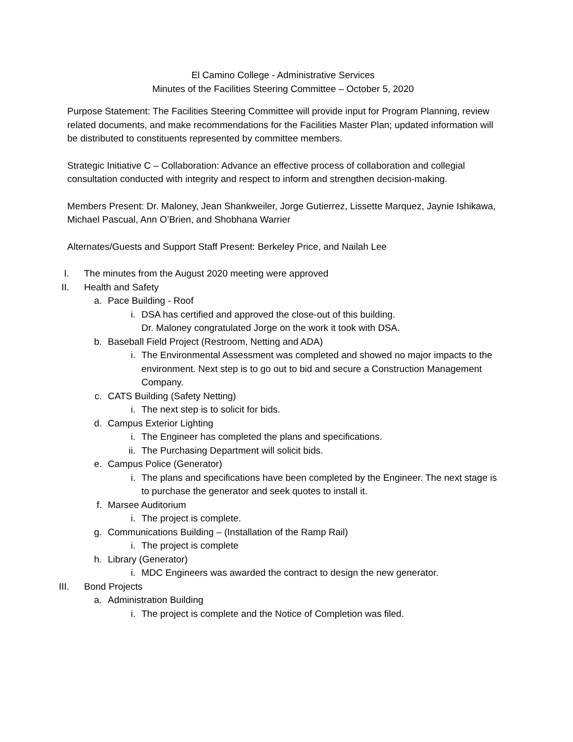El Camino College - Administrative Services
Minutes of the Facilities Steering Committee – October 5, 2020
Purpose Statement: The Facilities Steering Committee will provide input for Program Planning, review related documents, and make recommendations for the Facilities Master Plan; updated information will be distributed to constituents represented by committee members.
Strategic Initiative C – Collaboration: Advance an effective process of collaboration and collegial consultation conducted with integrity and respect to inform and strengthen decision-making.
Members Present: Dr. Maloney, Jean Shankweiler, Jorge Gutierrez, Lissette Marquez, Jaynie Ishikawa, Michael Pascual, Ann O’Brien, and Shobhana Warrier
Alternates/Guests and Support Staff Present: Berkeley Price, and Nailah Lee
I. The minutes from the August 2020 meeting were approved
II. Health and Safety
a. Pace Building - Roof
i. DSA has certified and approved the close-out of this building.
Dr. Maloney congratulated Jorge on the work it took with DSA.
b. Baseball Field Project (Restroom, Netting and ADA)
i. The Environmental Assessment was completed and showed no major impacts to the environment. Next step is to go out to bid and secure a Construction Management Company.
c. CATS Building (Safety Netting)
i. The next step is to solicit for bids.
d. Campus Exterior Lighting
i. The Engineer has completed the plans and specifications.
ii. The Purchasing Department will solicit bids.
e. Campus Police (Generator)
i. The plans and specifications have been completed by the Engineer. The next stage is to purchase the generator and seek quotes to install it.
f. Marsee Auditorium
i. The project is complete.
g. Communications Building – (Installation of the Ramp Rail)
i. The project is complete
h. Library (Generator)
i. MDC Engineers was awarded the contract to design the new generator.
III. Bond Projects
a. Administration Building
i. The project is complete and the Notice of Completion was filed.